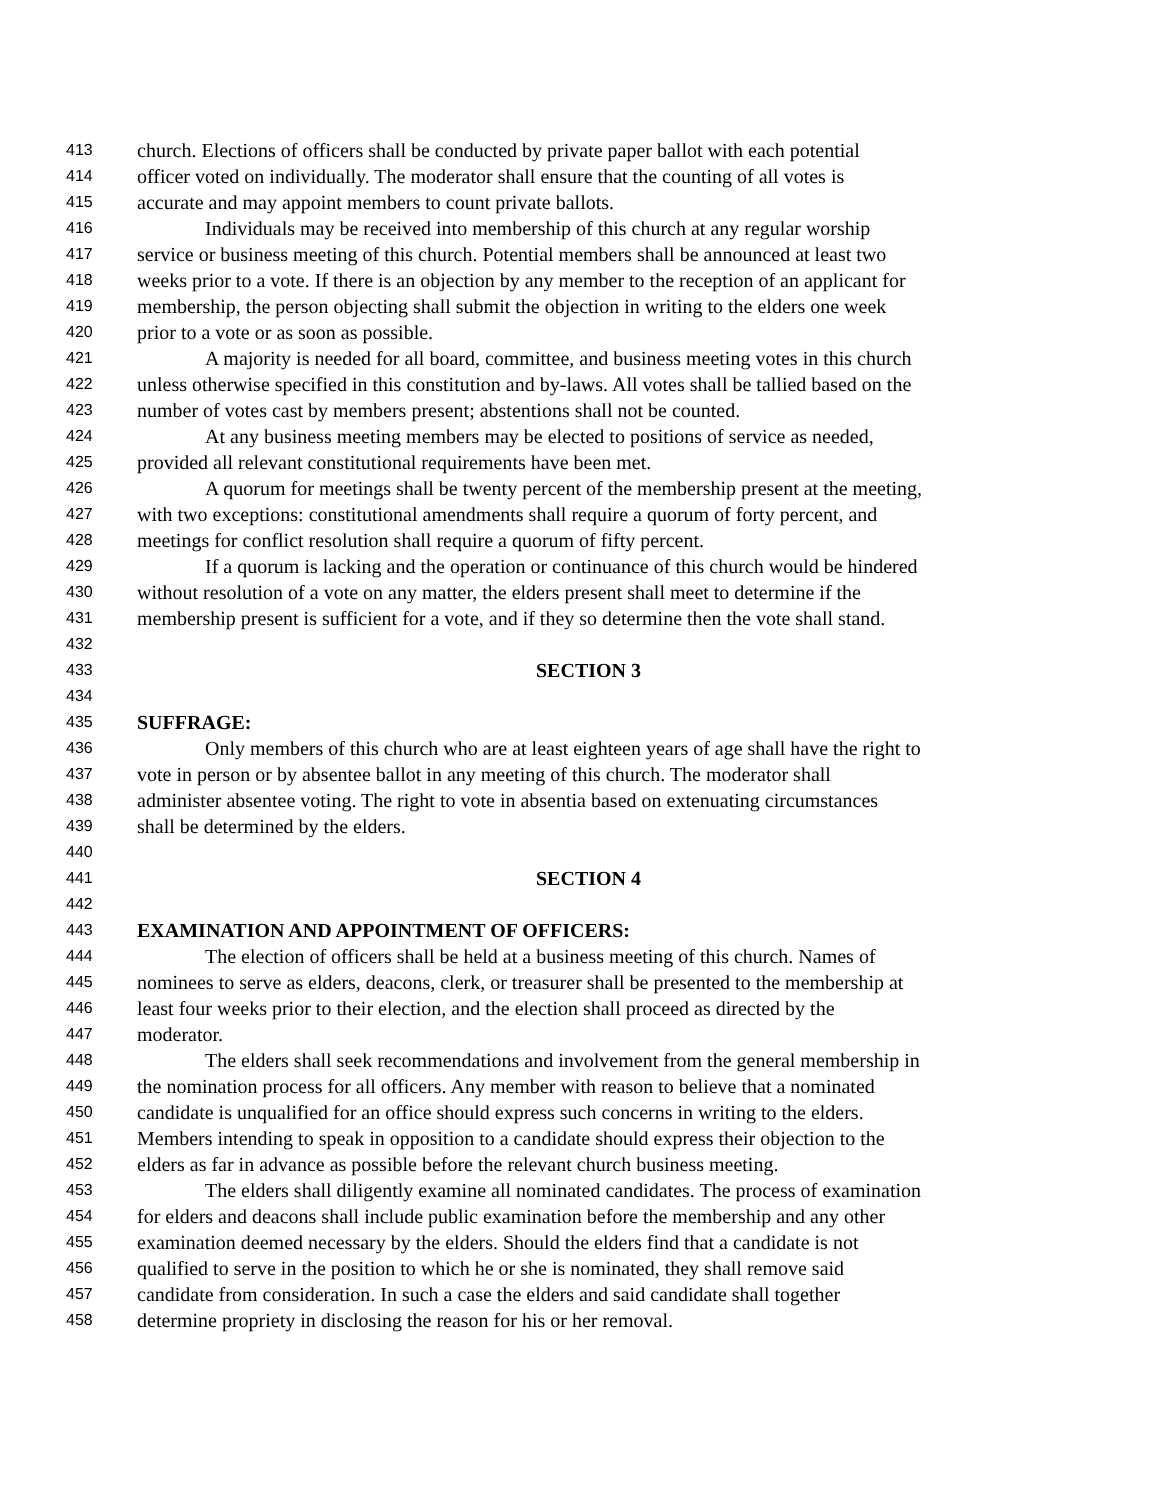413 church. Elections of officers shall be conducted by private paper ballot with each potential
414 officer voted on individually. The moderator shall ensure that the counting of all votes is
415 accurate and may appoint members to count private ballots.
416 Individuals may be received into membership of this church at any regular worship
417 service or business meeting of this church. Potential members shall be announced at least two
418 weeks prior to a vote. If there is an objection by any member to the reception of an applicant for
419 membership, the person objecting shall submit the objection in writing to the elders one week
420 prior to a vote or as soon as possible.
421 A majority is needed for all board, committee, and business meeting votes in this church
422 unless otherwise specified in this constitution and by-laws. All votes shall be tallied based on the
423 number of votes cast by members present; abstentions shall not be counted.
424 At any business meeting members may be elected to positions of service as needed,
425 provided all relevant constitutional requirements have been met.
426 A quorum for meetings shall be twenty percent of the membership present at the meeting,
427 with two exceptions: constitutional amendments shall require a quorum of forty percent, and
428 meetings for conflict resolution shall require a quorum of fifty percent.
429 If a quorum is lacking and the operation or continuance of this church would be hindered
430 without resolution of a vote on any matter, the elders present shall meet to determine if the
431 membership present is sufficient for a vote, and if they so determine then the vote shall stand.
432
433 SECTION 3
434
435 SUFFRAGE:
436 Only members of this church who are at least eighteen years of age shall have the right to
437 vote in person or by absentee ballot in any meeting of this church. The moderator shall
438 administer absentee voting. The right to vote in absentia based on extenuating circumstances
439 shall be determined by the elders.
440
441 SECTION 4
442
443 EXAMINATION AND APPOINTMENT OF OFFICERS:
444 The election of officers shall be held at a business meeting of this church. Names of
445 nominees to serve as elders, deacons, clerk, or treasurer shall be presented to the membership at
446 least four weeks prior to their election, and the election shall proceed as directed by the
447 moderator.
448 The elders shall seek recommendations and involvement from the general membership in
449 the nomination process for all officers. Any member with reason to believe that a nominated
450 candidate is unqualified for an office should express such concerns in writing to the elders.
451 Members intending to speak in opposition to a candidate should express their objection to the
452 elders as far in advance as possible before the relevant church business meeting.
453 The elders shall diligently examine all nominated candidates. The process of examination
454 for elders and deacons shall include public examination before the membership and any other
455 examination deemed necessary by the elders. Should the elders find that a candidate is not
456 qualified to serve in the position to which he or she is nominated, they shall remove said
457 candidate from consideration. In such a case the elders and said candidate shall together
458 determine propriety in disclosing the reason for his or her removal.